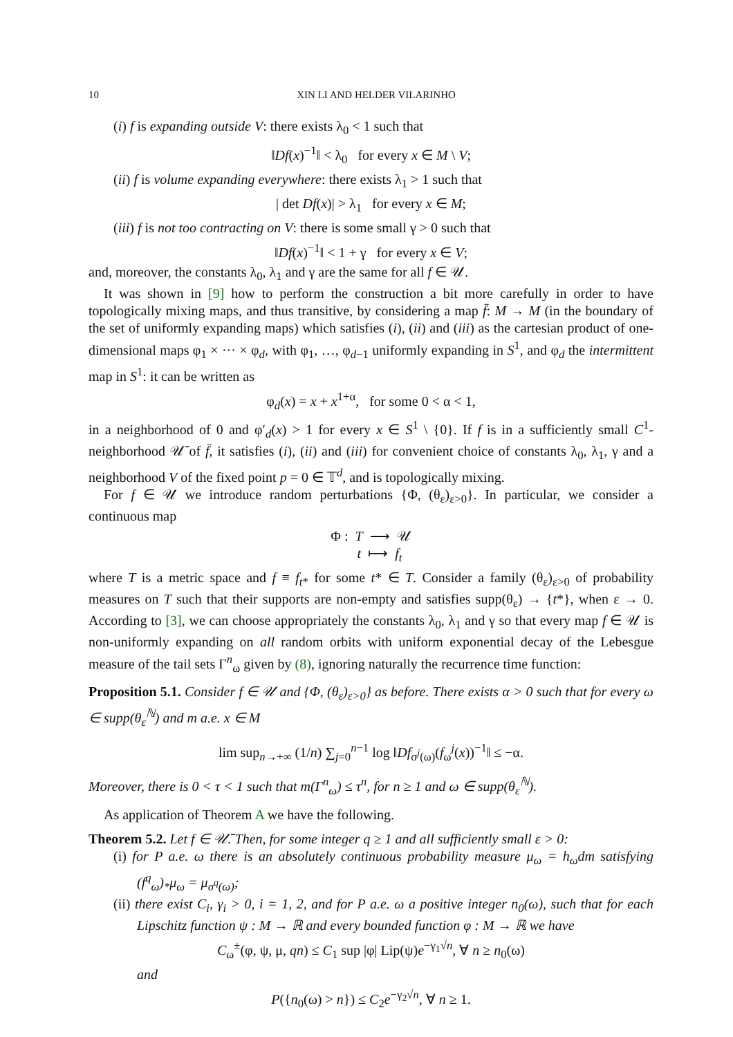10 XIN LI AND HELDER VILARINHO
(i) f is expanding outside V: there exists λ<sub>0</sub> < 1 such that
‖Df(x)<sup>−1</sup>‖ < λ<sub>0</sub> for every x ∈ M \ V;
(ii) f is volume expanding everywhere: there exists λ<sub>1</sub> > 1 such that
| det Df(x)| > λ<sub>1</sub> for every x ∈ M;
(iii) f is not too contracting on V: there is some small γ > 0 such that
‖Df(x)<sup>−1</sup>‖ < 1 + γ for every x ∈ V;
and, moreover, the constants λ<sub>0</sub>, λ<sub>1</sub> and γ are the same for all f ∈ 𝒰.
It was shown in [9] how to perform the construction a bit more carefully in order to have topologically mixing maps, and thus transitive, by considering a map f̄: M → M (in the boundary of the set of uniformly expanding maps) which satisfies (i), (ii) and (iii) as the cartesian product of one-dimensional maps φ<sub>1</sub> × ··· × φ<sub>d</sub>, with φ<sub>1</sub>, …, φ<sub>d−1</sub> uniformly expanding in S<sup>1</sup>, and φ<sub>d</sub> the intermittent map in S<sup>1</sup>: it can be written as
φ<sub>d</sub>(x) = x + x<sup>1+α</sup>, for some 0 < α < 1,
in a neighborhood of 0 and φ′<sub>d</sub>(x) > 1 for every x ∈ S<sup>1</sup> \ {0}. If f is in a sufficiently small C<sup>1</sup>-neighborhood 𝒰̄ of f̄, it satisfies (i), (ii) and (iii) for convenient choice of constants λ<sub>0</sub>, λ<sub>1</sub>, γ and a neighborhood V of the fixed point p = 0 ∈ 𝕋<sup>d</sup>, and is topologically mixing.
For f ∈ 𝒰 we introduce random perturbations {Φ, (θ<sub>ε</sub>)<sub>ε>0</sub>}. In particular, we consider a continuous map
Φ : T ⟶ 𝒰
t ⟼ f<sub>t</sub>
where T is a metric space and f ≡ f<sub>t*</sub> for some t* ∈ T. Consider a family (θ<sub>ε</sub>)<sub>ε>0</sub> of probability measures on T such that their supports are non-empty and satisfies supp(θ<sub>ε</sub>) → {t*}, when ε → 0. According to [3], we can choose appropriately the constants λ<sub>0</sub>, λ<sub>1</sub> and γ so that every map f ∈ 𝒰 is non-uniformly expanding on all random orbits with uniform exponential decay of the Lebesgue measure of the tail sets Γ<sup>n</sup><sub>ω</sub> given by (8), ignoring naturally the recurrence time function:
Proposition 5.1. Consider f ∈ 𝒰 and {Φ, (θ<sub>ε</sub>)<sub>ε>0</sub>} as before. There exists α > 0 such that for every ω ∈ supp(θ<sub>ε</sub><sup>ℕ</sup>) and m a.e. x ∈ M
lim sup<sub>n→+∞</sub> (1/n) ∑<sub>j=0</sub><sup>n−1</sup> log ‖Df<sub>σ<sup>j</sup>(ω)</sub>(f<sub>ω</sub><sup>j</sup>(x))<sup>−1</sup>‖ ≤ −α.
Moreover, there is 0 < τ < 1 such that m(Γ<sup>n</sup><sub>ω</sub>) ≤ τ<sup>n</sup>, for n ≥ 1 and ω ∈ supp(θ<sub>ε</sub><sup>ℕ</sup>).
As application of Theorem A we have the following.
Theorem 5.2. Let f ∈ 𝒰̄. Then, for some integer q ≥ 1 and all sufficiently small ε > 0:
(i) for P a.e. ω there is an absolutely continuous probability measure μ<sub>ω</sub> = h<sub>ω</sub>dm satisfying (f<sup>q</sup><sub>ω</sub>)<sub>*</sub>μ<sub>ω</sub> = μ<sub>σ<sup>q</sup>(ω)</sub>;
(ii) there exist C<sub>i</sub>, γ<sub>i</sub> > 0, i = 1, 2, and for P a.e. ω a positive integer n<sub>0</sub>(ω), such that for each Lipschitz function ψ : M → ℝ and every bounded function φ : M → ℝ we have
C<sub>ω</sub><sup>±</sup>(φ, ψ, μ, qn) ≤ C<sub>1</sub> sup |φ| Lip(ψ)e<sup>−γ<sub>1</sub>√n</sup>, ∀ n ≥ n<sub>0</sub>(ω)
and
P({n<sub>0</sub>(ω) > n}) ≤ C<sub>2</sub>e<sup>−γ<sub>2</sub>√n</sup>, ∀ n ≥ 1.